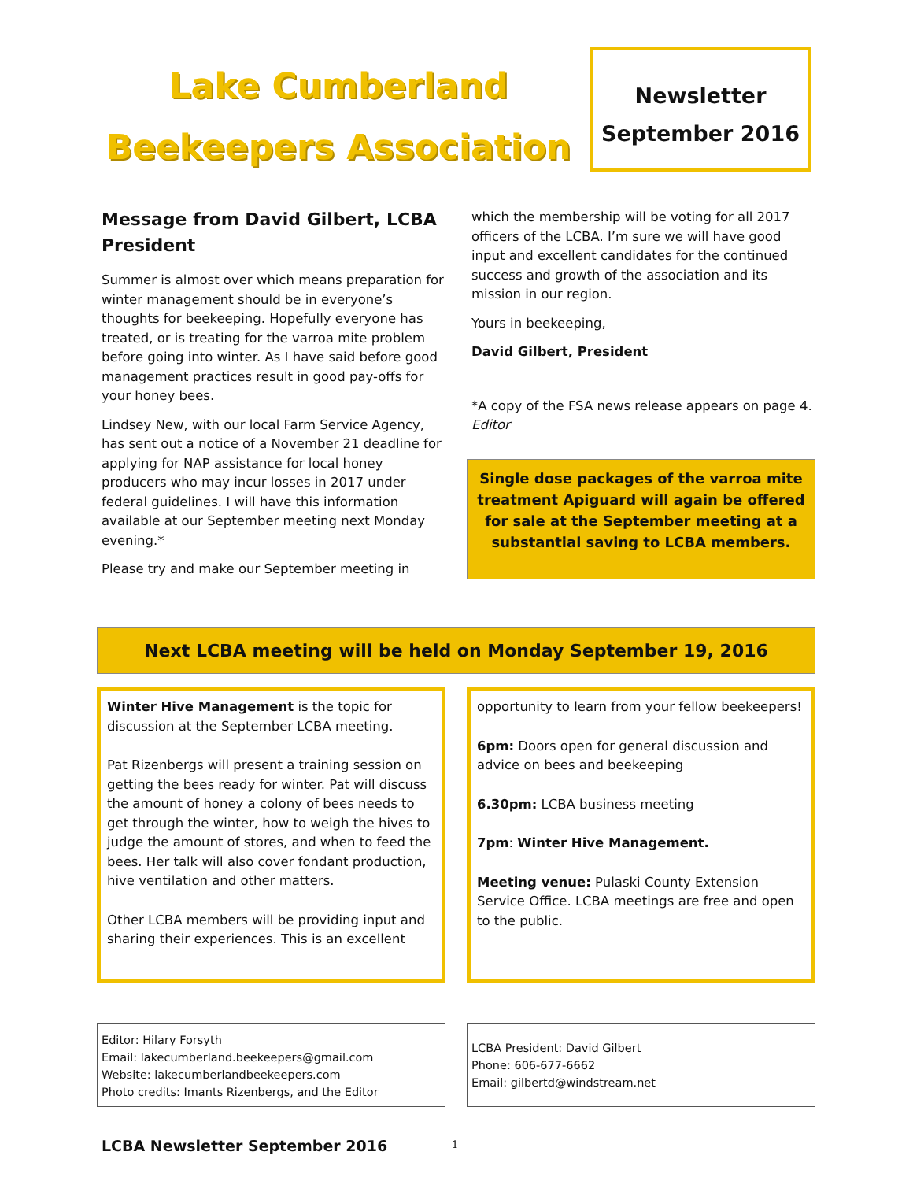Lake Cumberland
Beekeepers Association
Newsletter
September 2016
Message from David Gilbert, LCBA President
Summer is almost over which means preparation for winter management should be in everyone’s thoughts for beekeeping. Hopefully everyone has treated, or is treating for the varroa mite problem before going into winter. As I have said before good management practices result in good pay-offs for your honey bees.
Lindsey New, with our local Farm Service Agency, has sent out a notice of a November 21 deadline for applying for NAP assistance for local honey producers who may incur losses in 2017 under federal guidelines. I will have this information available at our September meeting next Monday evening.*
Please try and make our September meeting in
which the membership will be voting for all 2017 officers of the LCBA. I’m sure we will have good input and excellent candidates for the continued success and growth of the association and its mission in our region.
Yours in beekeeping,
David Gilbert, President
*A copy of the FSA news release appears on page 4. Editor
Single dose packages of the varroa mite treatment Apiguard will again be offered for sale at the September meeting at a substantial saving to LCBA members.
Next LCBA meeting will be held on Monday September 19, 2016
Winter Hive Management is the topic for discussion at the September LCBA meeting.
Pat Rizenbergs will present a training session on getting the bees ready for winter. Pat will discuss the amount of honey a colony of bees needs to get through the winter, how to weigh the hives to judge the amount of stores, and when to feed the bees. Her talk will also cover fondant production, hive ventilation and other matters.
Other LCBA members will be providing input and sharing their experiences. This is an excellent
opportunity to learn from your fellow beekeepers!
6pm: Doors open for general discussion and advice on bees and beekeeping
6.30pm: LCBA business meeting
7pm: Winter Hive Management.
Meeting venue: Pulaski County Extension Service Office. LCBA meetings are free and open to the public.
Editor: Hilary Forsyth
Email: lakecumberland.beekeepers@gmail.com
Website: lakecumberlandbeekeepers.com
Photo credits: Imants Rizenbergs, and the Editor
LCBA President: David Gilbert
Phone: 606-677-6662
Email: gilbertd@windstream.net
LCBA Newsletter September 2016 1